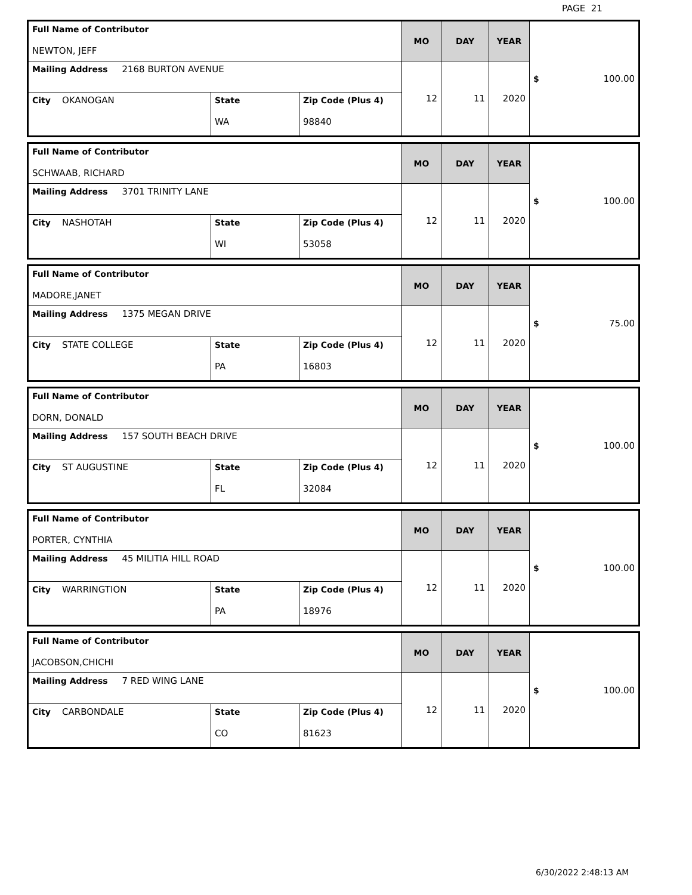PAGE 21
| Full Name of Contributor NEWTON, JEFF | | | MO | DAY | YEAR | $ 100.00 |
| Mailing Address 2168 BURTON AVENUE | | | 12 | 11 | 2020 | |
| City OKANOGAN | State WA | Zip Code (Plus 4) 98840 | | | | |
| Full Name of Contributor SCHWAAB, RICHARD | | | MO | DAY | YEAR | $ 100.00 |
| Mailing Address 3701 TRINITY LANE | | | 12 | 11 | 2020 | |
| City NASHOTAH | State WI | Zip Code (Plus 4) 53058 | | | | |
| Full Name of Contributor MADORE,JANET | | | MO | DAY | YEAR | $ 75.00 |
| Mailing Address 1375 MEGAN DRIVE | | | 12 | 11 | 2020 | |
| City STATE COLLEGE | State PA | Zip Code (Plus 4) 16803 | | | | |
| Full Name of Contributor DORN, DONALD | | | MO | DAY | YEAR | $ 100.00 |
| Mailing Address 157 SOUTH BEACH DRIVE | | | 12 | 11 | 2020 | |
| City ST AUGUSTINE | State FL | Zip Code (Plus 4) 32084 | | | | |
| Full Name of Contributor PORTER, CYNTHIA | | | MO | DAY | YEAR | $ 100.00 |
| Mailing Address 45 MILITIA HILL ROAD | | | 12 | 11 | 2020 | |
| City WARRINGTION | State PA | Zip Code (Plus 4) 18976 | | | | |
| Full Name of Contributor JACOBSON,CHICHI | | | MO | DAY | YEAR | $ 100.00 |
| Mailing Address 7 RED WING LANE | | | 12 | 11 | 2020 | |
| City CARBONDALE | State CO | Zip Code (Plus 4) 81623 | | | | |
6/30/2022 2:48:13 AM